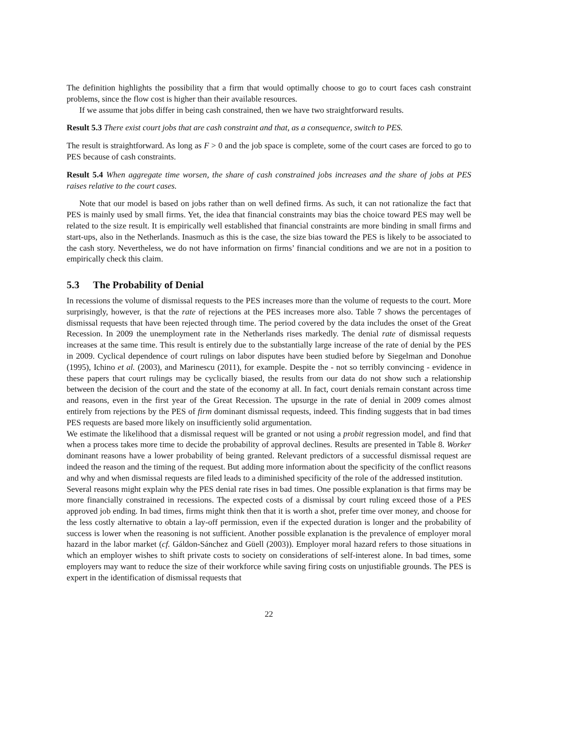The definition highlights the possibility that a firm that would optimally choose to go to court faces cash constraint problems, since the flow cost is higher than their available resources.
If we assume that jobs differ in being cash constrained, then we have two straightforward results.
Result 5.3 There exist court jobs that are cash constraint and that, as a consequence, switch to PES.
The result is straightforward. As long as F > 0 and the job space is complete, some of the court cases are forced to go to PES because of cash constraints.
Result 5.4 When aggregate time worsen, the share of cash constrained jobs increases and the share of jobs at PES raises relative to the court cases.
Note that our model is based on jobs rather than on well defined firms. As such, it can not rationalize the fact that PES is mainly used by small firms. Yet, the idea that financial constraints may bias the choice toward PES may well be related to the size result. It is empirically well established that financial constraints are more binding in small firms and start-ups, also in the Netherlands. Inasmuch as this is the case, the size bias toward the PES is likely to be associated to the cash story. Nevertheless, we do not have information on firms’ financial conditions and we are not in a position to empirically check this claim.
5.3 The Probability of Denial
In recessions the volume of dismissal requests to the PES increases more than the volume of requests to the court. More surprisingly, however, is that the rate of rejections at the PES increases more also. Table 7 shows the percentages of dismissal requests that have been rejected through time. The period covered by the data includes the onset of the Great Recession. In 2009 the unemployment rate in the Netherlands rises markedly. The denial rate of dismissal requests increases at the same time. This result is entirely due to the substantially large increase of the rate of denial by the PES in 2009. Cyclical dependence of court rulings on labor disputes have been studied before by Siegelman and Donohue (1995), Ichino et al. (2003), and Marinescu (2011), for example. Despite the - not so terribly convincing - evidence in these papers that court rulings may be cyclically biased, the results from our data do not show such a relationship between the decision of the court and the state of the economy at all. In fact, court denials remain constant across time and reasons, even in the first year of the Great Recession. The upsurge in the rate of denial in 2009 comes almost entirely from rejections by the PES of firm dominant dismissal requests, indeed. This finding suggests that in bad times PES requests are based more likely on insufficiently solid argumentation.
We estimate the likelihood that a dismissal request will be granted or not using a probit regression model, and find that when a process takes more time to decide the probability of approval declines. Results are presented in Table 8. Worker dominant reasons have a lower probability of being granted. Relevant predictors of a successful dismissal request are indeed the reason and the timing of the request. But adding more information about the specificity of the conflict reasons and why and when dismissal requests are filed leads to a diminished specificity of the role of the addressed institution.
Several reasons might explain why the PES denial rate rises in bad times. One possible explanation is that firms may be more financially constrained in recessions. The expected costs of a dismissal by court ruling exceed those of a PES approved job ending. In bad times, firms might think then that it is worth a shot, prefer time over money, and choose for the less costly alternative to obtain a lay-off permission, even if the expected duration is longer and the probability of success is lower when the reasoning is not sufficient. Another possible explanation is the prevalence of employer moral hazard in the labor market (cf. Gáldon-Sánchez and Güell (2003)). Employer moral hazard refers to those situations in which an employer wishes to shift private costs to society on considerations of self-interest alone. In bad times, some employers may want to reduce the size of their workforce while saving firing costs on unjustifiable grounds. The PES is expert in the identification of dismissal requests that
22